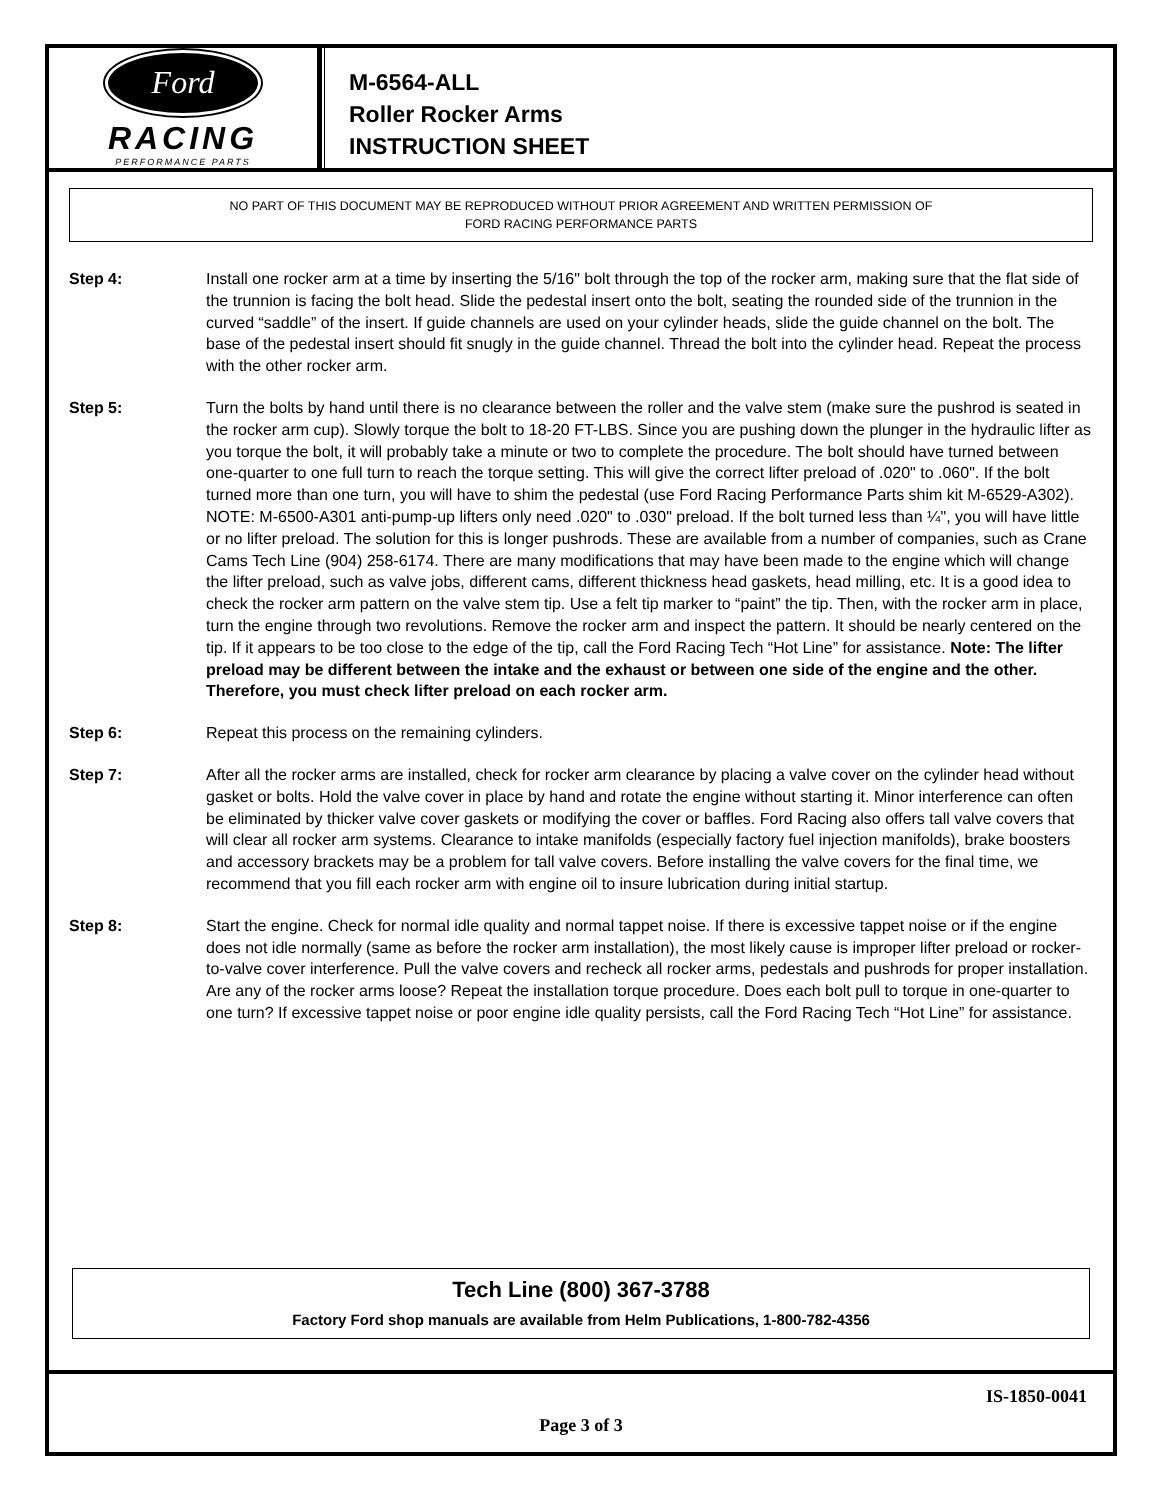Ford
RACING
PERFORMANCE PARTS
M-6564-ALL
Roller Rocker Arms
INSTRUCTION SHEET
NO PART OF THIS DOCUMENT MAY BE REPRODUCED WITHOUT PRIOR AGREEMENT AND WRITTEN PERMISSION OF
FORD RACING PERFORMANCE PARTS
Step 4: Install one rocker arm at a time by inserting the 5/16" bolt through the top of the rocker arm, making sure that the flat side of the trunnion is facing the bolt head. Slide the pedestal insert onto the bolt, seating the rounded side of the trunnion in the curved “saddle” of the insert. If guide channels are used on your cylinder heads, slide the guide channel on the bolt. The base of the pedestal insert should fit snugly in the guide channel. Thread the bolt into the cylinder head. Repeat the process with the other rocker arm.
Step 5: Turn the bolts by hand until there is no clearance between the roller and the valve stem (make sure the pushrod is seated in the rocker arm cup). Slowly torque the bolt to 18-20 FT-LBS. Since you are pushing down the plunger in the hydraulic lifter as you torque the bolt, it will probably take a minute or two to complete the procedure. The bolt should have turned between one-quarter to one full turn to reach the torque setting. This will give the correct lifter preload of .020" to .060". If the bolt turned more than one turn, you will have to shim the pedestal (use Ford Racing Performance Parts shim kit M-6529-A302). NOTE: M-6500-A301 anti-pump-up lifters only need .020" to .030" preload. If the bolt turned less than ¼", you will have little or no lifter preload. The solution for this is longer pushrods. These are available from a number of companies, such as Crane Cams Tech Line (904) 258-6174. There are many modifications that may have been made to the engine which will change the lifter preload, such as valve jobs, different cams, different thickness head gaskets, head milling, etc. It is a good idea to check the rocker arm pattern on the valve stem tip. Use a felt tip marker to “paint” the tip. Then, with the rocker arm in place, turn the engine through two revolutions. Remove the rocker arm and inspect the pattern. It should be nearly centered on the tip. If it appears to be too close to the edge of the tip, call the Ford Racing Tech “Hot Line” for assistance. Note: The lifter preload may be different between the intake and the exhaust or between one side of the engine and the other. Therefore, you must check lifter preload on each rocker arm.
Step 6: Repeat this process on the remaining cylinders.
Step 7: After all the rocker arms are installed, check for rocker arm clearance by placing a valve cover on the cylinder head without gasket or bolts. Hold the valve cover in place by hand and rotate the engine without starting it. Minor interference can often be eliminated by thicker valve cover gaskets or modifying the cover or baffles. Ford Racing also offers tall valve covers that will clear all rocker arm systems. Clearance to intake manifolds (especially factory fuel injection manifolds), brake boosters and accessory brackets may be a problem for tall valve covers. Before installing the valve covers for the final time, we recommend that you fill each rocker arm with engine oil to insure lubrication during initial startup.
Step 8: Start the engine. Check for normal idle quality and normal tappet noise. If there is excessive tappet noise or if the engine does not idle normally (same as before the rocker arm installation), the most likely cause is improper lifter preload or rocker-to-valve cover interference. Pull the valve covers and recheck all rocker arms, pedestals and pushrods for proper installation. Are any of the rocker arms loose? Repeat the installation torque procedure. Does each bolt pull to torque in one-quarter to one turn? If excessive tappet noise or poor engine idle quality persists, call the Ford Racing Tech “Hot Line” for assistance.
Tech Line (800) 367-3788
Factory Ford shop manuals are available from Helm Publications, 1-800-782-4356
IS-1850-0041
Page 3 of 3